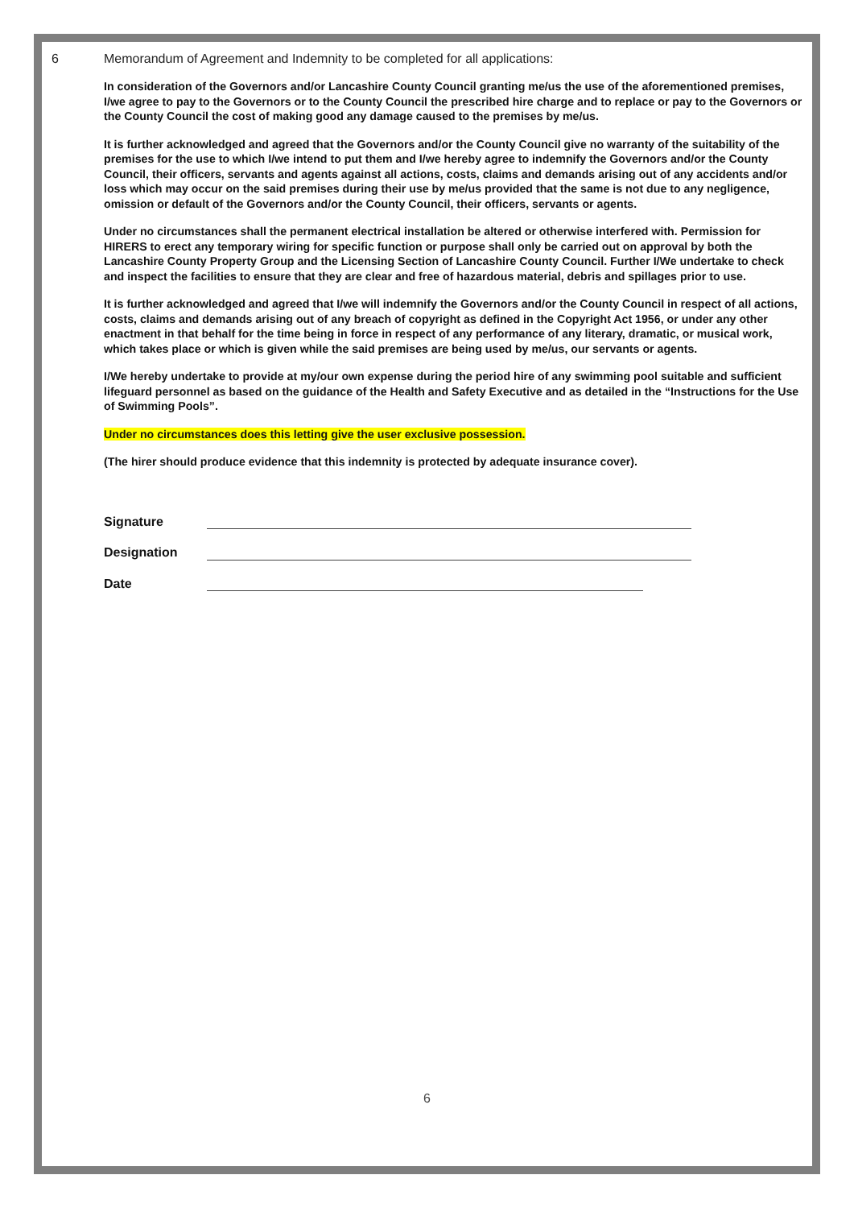6 Memorandum of Agreement and Indemnity to be completed for all applications:
In consideration of the Governors and/or Lancashire County Council granting me/us the use of the aforementioned premises, I/we agree to pay to the Governors or to the County Council the prescribed hire charge and to replace or pay to the Governors or the County Council the cost of making good any damage caused to the premises by me/us.
It is further acknowledged and agreed that the Governors and/or the County Council give no warranty of the suitability of the premises for the use to which I/we intend to put them and I/we hereby agree to indemnify the Governors and/or the County Council, their officers, servants and agents against all actions, costs, claims and demands arising out of any accidents and/or loss which may occur on the said premises during their use by me/us provided that the same is not due to any negligence, omission or default of the Governors and/or the County Council, their officers, servants or agents.
Under no circumstances shall the permanent electrical installation be altered or otherwise interfered with. Permission for HIRERS to erect any temporary wiring for specific function or purpose shall only be carried out on approval by both the Lancashire County Property Group and the Licensing Section of Lancashire County Council. Further I/We undertake to check and inspect the facilities to ensure that they are clear and free of hazardous material, debris and spillages prior to use.
It is further acknowledged and agreed that I/we will indemnify the Governors and/or the County Council in respect of all actions, costs, claims and demands arising out of any breach of copyright as defined in the Copyright Act 1956, or under any other enactment in that behalf for the time being in force in respect of any performance of any literary, dramatic, or musical work, which takes place or which is given while the said premises are being used by me/us, our servants or agents.
I/We hereby undertake to provide at my/our own expense during the period hire of any swimming pool suitable and sufficient lifeguard personnel as based on the guidance of the Health and Safety Executive and as detailed in the “Instructions for the Use of Swimming Pools”.
Under no circumstances does this letting give the user exclusive possession.
(The hirer should produce evidence that this indemnity is protected by adequate insurance cover).
Signature
Designation
Date
6